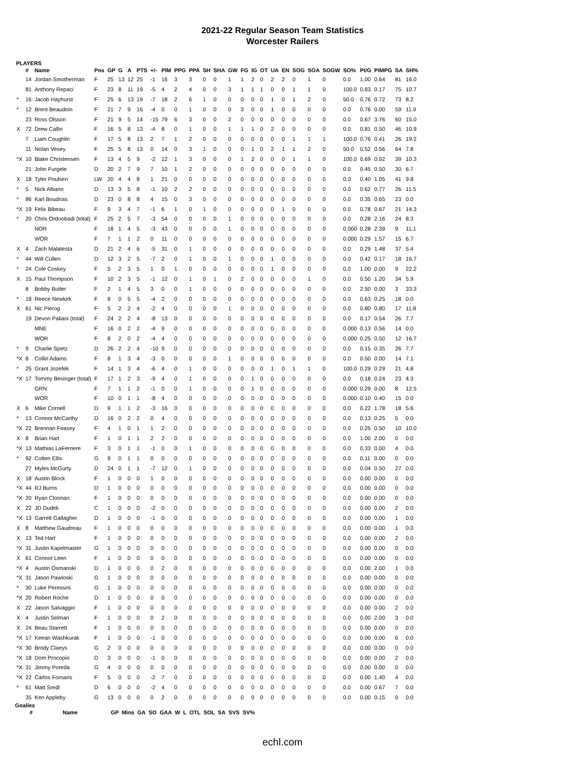2021-22 Regular Season Team Statistics
Worcester Railers
PLAYERS
| | # | Name | Pos | GP | G | A | PTS | +/- | PIM | PPG | PPA | SH | SHA | GW | FG | IG | OT | UA | EN | SOG | SOA | SOGW | SO% | Pt/G | PIMPG | SA | SH% |
| --- | --- | --- | --- | --- | --- | --- | --- | --- | --- | --- | --- | --- | --- | --- | --- | --- | --- | --- | --- | --- | --- | --- | --- | --- | --- | --- | --- |
| | 14 | Jordan Smotherman | F | 25 | 13 | 12 | 25 | -1 | 16 | 3 | 3 | 0 | 0 | 1 | 1 | 2 | 0 | 2 | 2 | 0 | 1 | 0 | 0.0 | 1.00 | 0.64 | 81 | 16.0 |
| | 81 | Anthony Repaci | F | 23 | 8 | 11 | 19 | -5 | 4 | 2 | 4 | 0 | 0 | 3 | 1 | 1 | 1 | 0 | 0 | 1 | 1 | 0 | 100.0 | 0.83 | 0.17 | 75 | 10.7 |
| * | 16 | Jacob Hayhurst | F | 25 | 6 | 13 | 19 | -7 | 18 | 2 | 6 | 1 | 0 | 0 | 0 | 0 | 0 | 1 | 0 | 1 | 2 | 0 | 50.0 | 0.76 | 0.72 | 73 | 8.2 |
| * | 12 | Brent Beaudoin | F | 21 | 7 | 9 | 16 | -4 | 0 | 0 | 1 | 0 | 0 | 0 | 3 | 0 | 0 | 1 | 0 | 0 | 0 | 0 | 0.0 | 0.76 | 0.00 | 59 | 11.9 |
| | 23 | Ross Olsson | F | 21 | 9 | 5 | 14 | -15 | 79 | 6 | 3 | 0 | 0 | 2 | 0 | 0 | 0 | 0 | 0 | 0 | 0 | 0 | 0.0 | 0.67 | 3.76 | 60 | 15.0 |
| X | 72 | Drew Callin | F | 16 | 5 | 8 | 13 | -4 | 8 | 0 | 1 | 0 | 0 | 1 | 1 | 1 | 0 | 2 | 0 | 0 | 0 | 0 | 0.0 | 0.81 | 0.50 | 46 | 10.9 |
| | 7 | Liam Coughlin | F | 17 | 5 | 8 | 13 | 2 | 7 | 1 | 2 | 0 | 0 | 0 | 0 | 0 | 0 | 0 | 0 | 1 | 1 | 1 | 100.0 | 0.76 | 0.41 | 26 | 19.2 |
| | 11 | Nolan Vesey | F | 25 | 5 | 8 | 13 | 0 | 14 | 0 | 3 | 1 | 0 | 0 | 0 | 1 | 0 | 2 | 1 | 1 | 2 | 0 | 50.0 | 0.52 | 0.56 | 64 | 7.8 |
| *X | 10 | Blake Christensen | F | 13 | 4 | 5 | 9 | -2 | 12 | 1 | 3 | 0 | 0 | 0 | 1 | 2 | 0 | 0 | 0 | 1 | 1 | 0 | 100.0 | 0.69 | 0.92 | 39 | 10.3 |
| | 21 | John Furgele | D | 20 | 2 | 7 | 9 | 7 | 10 | 1 | 2 | 0 | 0 | 0 | 0 | 0 | 0 | 0 | 0 | 0 | 0 | 0 | 0.0 | 0.45 | 0.50 | 30 | 6.7 |
| X | 18 | Tyler Poulsen | LW | 20 | 4 | 4 | 8 | 1 | 21 | 0 | 0 | 0 | 0 | 0 | 0 | 0 | 0 | 0 | 0 | 0 | 0 | 0 | 0.0 | 0.40 | 1.05 | 41 | 9.8 |
| * | 5 | Nick Albano | D | 13 | 3 | 5 | 8 | -1 | 10 | 2 | 2 | 0 | 0 | 0 | 0 | 0 | 0 | 0 | 0 | 0 | 0 | 0 | 0.0 | 0.62 | 0.77 | 26 | 11.5 |
| * | 86 | Karl Boudrias | D | 23 | 0 | 8 | 8 | 4 | 15 | 0 | 3 | 0 | 0 | 0 | 0 | 0 | 0 | 0 | 0 | 0 | 0 | 0 | 0.0 | 0.35 | 0.65 | 23 | 0.0 |
| *X | 19 | Felix Bibeau | F | 9 | 3 | 4 | 7 | -1 | 6 | 1 | 0 | 1 | 0 | 0 | 0 | 0 | 0 | 0 | 1 | 0 | 0 | 0 | 0.0 | 0.78 | 0.67 | 21 | 14.3 |
| * | 20 | Chris Ordoobadi (total) | F | 25 | 2 | 5 | 7 | -3 | 54 | 0 | 0 | 0 | 0 | 1 | 0 | 0 | 0 | 0 | 0 | 0 | 0 | 0 | 0.0 | 0.28 | 2.16 | 24 | 8.3 |
| | | NOR | F | 18 | 1 | 4 | 5 | -3 | 43 | 0 | 0 | 0 | 0 | 1 | 0 | 0 | 0 | 0 | 0 | 0 | 0 | 0 | 0.000 | 0.28 | 2.39 | 9 | 11.1 |
| | | WOR | F | 7 | 1 | 1 | 2 | 0 | 11 | 0 | 0 | 0 | 0 | 0 | 0 | 0 | 0 | 0 | 0 | 0 | 0 | 0 | 0.000 | 0.29 | 1.57 | 15 | 6.7 |
| X | 4 | Zach Malatesta | D | 21 | 2 | 4 | 6 | -5 | 31 | 0 | 1 | 0 | 0 | 0 | 0 | 0 | 0 | 0 | 0 | 0 | 0 | 0 | 0.0 | 0.29 | 1.48 | 37 | 5.4 |
| * | 44 | Will Cullen | D | 12 | 3 | 2 | 5 | -7 | 2 | 0 | 1 | 0 | 0 | 1 | 0 | 0 | 0 | 1 | 0 | 0 | 0 | 0 | 0.0 | 0.42 | 0.17 | 18 | 16.7 |
| * | 24 | Cole Coskey | F | 5 | 2 | 3 | 5 | 1 | 0 | 1 | 0 | 0 | 0 | 0 | 0 | 0 | 0 | 1 | 0 | 0 | 0 | 0 | 0.0 | 1.00 | 0.00 | 9 | 22.2 |
| X | 15 | Paul Thompson | F | 10 | 2 | 3 | 5 | -1 | 12 | 0 | 1 | 0 | 1 | 0 | 2 | 0 | 0 | 0 | 0 | 0 | 1 | 0 | 0.0 | 0.50 | 1.20 | 34 | 5.9 |
| | 8 | Bobby Butler | F | 2 | 1 | 4 | 5 | 3 | 0 | 0 | 1 | 0 | 0 | 0 | 0 | 0 | 0 | 0 | 0 | 0 | 0 | 0 | 0.0 | 2.50 | 0.00 | 3 | 33.3 |
| * | 18 | Reece Newkirk | F | 8 | 0 | 5 | 5 | -4 | 2 | 0 | 0 | 0 | 0 | 0 | 0 | 0 | 0 | 0 | 0 | 0 | 0 | 0 | 0.0 | 0.63 | 0.25 | 18 | 0.0 |
| X | 61 | Nic Pierog | F | 5 | 2 | 2 | 4 | -2 | 4 | 0 | 0 | 0 | 0 | 1 | 0 | 0 | 0 | 0 | 0 | 0 | 0 | 0 | 0.0 | 0.80 | 0.80 | 17 | 11.8 |
| | 19 | Devon Paliani (total) | F | 24 | 2 | 2 | 4 | -8 | 13 | 0 | 0 | 0 | 0 | 0 | 0 | 0 | 0 | 0 | 0 | 0 | 0 | 0 | 0.0 | 0.17 | 0.54 | 26 | 7.7 |
| | | MNE | F | 16 | 0 | 2 | 2 | -4 | 9 | 0 | 0 | 0 | 0 | 0 | 0 | 0 | 0 | 0 | 0 | 0 | 0 | 0 | 0.000 | 0.13 | 0.56 | 14 | 0.0 |
| | | WOR | F | 8 | 2 | 0 | 2 | -4 | 4 | 0 | 0 | 0 | 0 | 0 | 0 | 0 | 0 | 0 | 0 | 0 | 0 | 0 | 0.000 | 0.25 | 0.50 | 12 | 16.7 |
| * | 9 | Charlie Spetz | D | 26 | 2 | 2 | 4 | -10 | 9 | 0 | 0 | 0 | 0 | 0 | 0 | 0 | 0 | 0 | 0 | 0 | 0 | 0 | 0.0 | 0.15 | 0.35 | 26 | 7.7 |
| *X | 8 | Collin Adams | F | 8 | 1 | 3 | 4 | -3 | 0 | 0 | 0 | 0 | 0 | 1 | 0 | 0 | 0 | 0 | 0 | 0 | 0 | 0 | 0.0 | 0.50 | 0.00 | 14 | 7.1 |
| * | 25 | Grant Jozefek | F | 14 | 1 | 3 | 4 | -6 | 4 | 0 | 1 | 0 | 0 | 0 | 0 | 0 | 0 | 1 | 0 | 1 | 1 | 0 | 100.0 | 0.29 | 0.29 | 21 | 4.8 |
| *X | 17 | Tommy Besinger (total) | F | 17 | 1 | 2 | 3 | -9 | 4 | 0 | 1 | 0 | 0 | 0 | 0 | 1 | 0 | 0 | 0 | 0 | 0 | 0 | 0.0 | 0.18 | 0.24 | 23 | 4.3 |
| | | GRN | F | 7 | 1 | 1 | 2 | -1 | 0 | 0 | 1 | 0 | 0 | 0 | 0 | 1 | 0 | 0 | 0 | 0 | 0 | 0 | 0.000 | 0.29 | 0.00 | 8 | 12.5 |
| | | WOR | F | 10 | 0 | 1 | 1 | -8 | 4 | 0 | 0 | 0 | 0 | 0 | 0 | 0 | 0 | 0 | 0 | 0 | 0 | 0 | 0.000 | 0.10 | 0.40 | 15 | 0.0 |
| X | 6 | Mike Cornell | D | 9 | 1 | 1 | 2 | -3 | 16 | 0 | 0 | 0 | 0 | 0 | 0 | 0 | 0 | 0 | 0 | 0 | 0 | 0 | 0.0 | 0.22 | 1.78 | 18 | 5.6 |
| * | 13 | Connor McCarthy | D | 16 | 0 | 2 | 2 | 0 | 4 | 0 | 0 | 0 | 0 | 0 | 0 | 0 | 0 | 0 | 0 | 0 | 0 | 0 | 0.0 | 0.13 | 0.25 | 5 | 0.0 |
| *X | 22 | Brennan Feasey | F | 4 | 1 | 0 | 1 | 1 | 2 | 0 | 0 | 0 | 0 | 0 | 0 | 0 | 0 | 0 | 0 | 0 | 0 | 0 | 0.0 | 0.25 | 0.50 | 10 | 10.0 |
| X | 8 | Brian Hart | F | 1 | 0 | 1 | 1 | 2 | 2 | 0 | 0 | 0 | 0 | 0 | 0 | 0 | 0 | 0 | 0 | 0 | 0 | 0 | 0.0 | 1.00 | 2.00 | 0 | 0.0 |
| *X | 13 | Mathias LaFerriere | F | 3 | 0 | 1 | 1 | -1 | 0 | 0 | 1 | 0 | 0 | 0 | 0 | 0 | 0 | 0 | 0 | 0 | 0 | 0 | 0.0 | 0.33 | 0.00 | 4 | 0.0 |
| * | 92 | Colten Ellis | G | 9 | 0 | 1 | 1 | 0 | 0 | 0 | 0 | 0 | 0 | 0 | 0 | 0 | 0 | 0 | 0 | 0 | 0 | 0 | 0.0 | 0.11 | 0.00 | 0 | 0.0 |
| | 27 | Myles McGurty | D | 24 | 0 | 1 | 1 | -7 | 12 | 0 | 1 | 0 | 0 | 0 | 0 | 0 | 0 | 0 | 0 | 0 | 0 | 0 | 0.0 | 0.04 | 0.50 | 27 | 0.0 |
| X | 18 | Austin Block | F | 1 | 0 | 0 | 0 | 1 | 0 | 0 | 0 | 0 | 0 | 0 | 0 | 0 | 0 | 0 | 0 | 0 | 0 | 0 | 0.0 | 0.00 | 0.00 | 0 | 0.0 |
| *X | 44 | RJ Burns | D | 1 | 0 | 0 | 0 | 0 | 0 | 0 | 0 | 0 | 0 | 0 | 0 | 0 | 0 | 0 | 0 | 0 | 0 | 0 | 0.0 | 0.00 | 0.00 | 0 | 0.0 |
| *X | 20 | Ryan Cloonan | F | 1 | 0 | 0 | 0 | 0 | 0 | 0 | 0 | 0 | 0 | 0 | 0 | 0 | 0 | 0 | 0 | 0 | 0 | 0 | 0.0 | 0.00 | 0.00 | 0 | 0.0 |
| X | 22 | JD Dudek | C | 1 | 0 | 0 | 0 | -2 | 0 | 0 | 0 | 0 | 0 | 0 | 0 | 0 | 0 | 0 | 0 | 0 | 0 | 0 | 0.0 | 0.00 | 0.00 | 2 | 0.0 |
| *X | 13 | Garrett Gallagher | D | 1 | 0 | 0 | 0 | -1 | 0 | 0 | 0 | 0 | 0 | 0 | 0 | 0 | 0 | 0 | 0 | 0 | 0 | 0 | 0.0 | 0.00 | 0.00 | 1 | 0.0 |
| X | 8 | Matthew Gaudreau | F | 1 | 0 | 0 | 0 | 0 | 0 | 0 | 0 | 0 | 0 | 0 | 0 | 0 | 0 | 0 | 0 | 0 | 0 | 0 | 0.0 | 0.00 | 0.00 | 1 | 0.0 |
| X | 13 | Ted Hart | F | 1 | 0 | 0 | 0 | 0 | 0 | 0 | 0 | 0 | 0 | 0 | 0 | 0 | 0 | 0 | 0 | 0 | 0 | 0 | 0.0 | 0.00 | 0.00 | 2 | 0.0 |
| *X | 31 | Justin Kapelmaster | G | 1 | 0 | 0 | 0 | 0 | 0 | 0 | 0 | 0 | 0 | 0 | 0 | 0 | 0 | 0 | 0 | 0 | 0 | 0 | 0.0 | 0.00 | 0.00 | 0 | 0.0 |
| X | 61 | Connor Leen | F | 1 | 0 | 0 | 0 | 0 | 0 | 0 | 0 | 0 | 0 | 0 | 0 | 0 | 0 | 0 | 0 | 0 | 0 | 0 | 0.0 | 0.00 | 0.00 | 0 | 0.0 |
| *X | 4 | Austin Osmanski | D | 1 | 0 | 0 | 0 | 0 | 2 | 0 | 0 | 0 | 0 | 0 | 0 | 0 | 0 | 0 | 0 | 0 | 0 | 0 | 0.0 | 0.00 | 2.00 | 1 | 0.0 |
| *X | 31 | Jason Pawloski | G | 1 | 0 | 0 | 0 | 0 | 0 | 0 | 0 | 0 | 0 | 0 | 0 | 0 | 0 | 0 | 0 | 0 | 0 | 0 | 0.0 | 0.00 | 0.00 | 0 | 0.0 |
| * | 30 | Luke Peressini | G | 1 | 0 | 0 | 0 | 0 | 0 | 0 | 0 | 0 | 0 | 0 | 0 | 0 | 0 | 0 | 0 | 0 | 0 | 0 | 0.0 | 0.00 | 0.00 | 0 | 0.0 |
| *X | 20 | Robert Roche | D | 1 | 0 | 0 | 0 | 0 | 0 | 0 | 0 | 0 | 0 | 0 | 0 | 0 | 0 | 0 | 0 | 0 | 0 | 0 | 0.0 | 0.00 | 0.00 | 0 | 0.0 |
| X | 22 | Jason Salvaggio | F | 1 | 0 | 0 | 0 | 0 | 0 | 0 | 0 | 0 | 0 | 0 | 0 | 0 | 0 | 0 | 0 | 0 | 0 | 0 | 0.0 | 0.00 | 0.00 | 2 | 0.0 |
| X | 4 | Justin Selman | F | 1 | 0 | 0 | 0 | 0 | 2 | 0 | 0 | 0 | 0 | 0 | 0 | 0 | 0 | 0 | 0 | 0 | 0 | 0 | 0.0 | 0.00 | 2.00 | 3 | 0.0 |
| X | 24 | Beau Starrett | F | 1 | 0 | 0 | 0 | 0 | 0 | 0 | 0 | 0 | 0 | 0 | 0 | 0 | 0 | 0 | 0 | 0 | 0 | 0 | 0.0 | 0.00 | 0.00 | 0 | 0.0 |
| *X | 17 | Keean Washkurak | F | 1 | 0 | 0 | 0 | -1 | 0 | 0 | 0 | 0 | 0 | 0 | 0 | 0 | 0 | 0 | 0 | 0 | 0 | 0 | 0.0 | 0.00 | 0.00 | 6 | 0.0 |
| *X | 30 | Brody Claeys | G | 2 | 0 | 0 | 0 | 0 | 0 | 0 | 0 | 0 | 0 | 0 | 0 | 0 | 0 | 0 | 0 | 0 | 0 | 0 | 0.0 | 0.00 | 0.00 | 0 | 0.0 |
| *X | 18 | Dom Procopio | D | 3 | 0 | 0 | 0 | -1 | 0 | 0 | 0 | 0 | 0 | 0 | 0 | 0 | 0 | 0 | 0 | 0 | 0 | 0 | 0.0 | 0.00 | 0.00 | 2 | 0.0 |
| *X | 31 | Jimmy Poreda | G | 4 | 0 | 0 | 0 | 0 | 0 | 0 | 0 | 0 | 0 | 0 | 0 | 0 | 0 | 0 | 0 | 0 | 0 | 0 | 0.0 | 0.00 | 0.00 | 0 | 0.0 |
| *X | 22 | Carlos Fornaris | F | 5 | 0 | 0 | 0 | -2 | 7 | 0 | 0 | 0 | 0 | 0 | 0 | 0 | 0 | 0 | 0 | 0 | 0 | 0 | 0.0 | 0.00 | 1.40 | 4 | 0.0 |
| * | 61 | Matt Sredl | D | 6 | 0 | 0 | 0 | -2 | 4 | 0 | 0 | 0 | 0 | 0 | 0 | 0 | 0 | 0 | 0 | 0 | 0 | 0 | 0.0 | 0.00 | 0.67 | 7 | 0.0 |
| | 35 | Ken Appleby | G | 13 | 0 | 0 | 0 | 0 | 2 | 0 | 0 | 0 | 0 | 0 | 0 | 0 | 0 | 0 | 0 | 0 | 0 | 0 | 0.0 | 0.00 | 0.15 | 0 | 0.0 |
Goalies
| | # | Name | GP | Mins | GA | SO | GAA | W | L | OTL | SOL | SA | SVS | SV% |
| --- | --- | --- | --- | --- | --- | --- | --- | --- | --- | --- | --- | --- | --- | --- |
echl.com